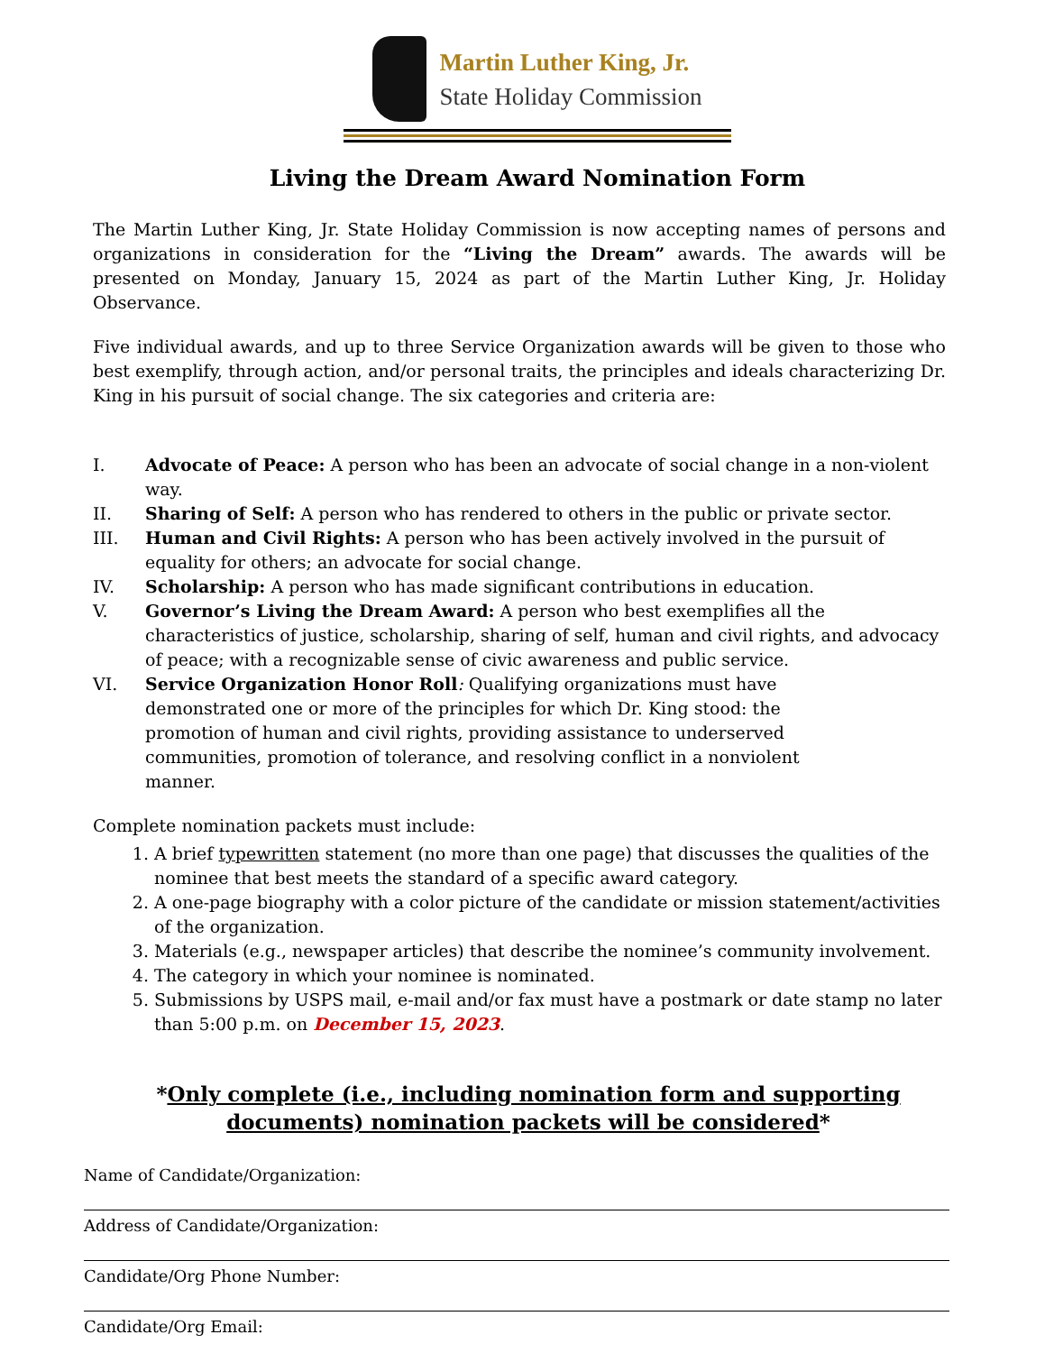Martin Luther King, Jr.
State Holiday Commission
Living the Dream Award Nomination Form
The Martin Luther King, Jr. State Holiday Commission is now accepting names of persons and organizations in consideration for the “Living the Dream” awards. The awards will be presented on Monday, January 15, 2024 as part of the Martin Luther King, Jr. Holiday Observance.
Five individual awards, and up to three Service Organization awards will be given to those who best exemplify, through action, and/or personal traits, the principles and ideals characterizing Dr. King in his pursuit of social change. The six categories and criteria are:
I. Advocate of Peace: A person who has been an advocate of social change in a non-violent way.
II. Sharing of Self: A person who has rendered to others in the public or private sector.
III. Human and Civil Rights: A person who has been actively involved in the pursuit of equality for others; an advocate for social change.
IV. Scholarship: A person who has made significant contributions in education.
V. Governor’s Living the Dream Award: A person who best exemplifies all the characteristics of justice, scholarship, sharing of self, human and civil rights, and advocacy of peace; with a recognizable sense of civic awareness and public service.
VI. Service Organization Honor Roll: Qualifying organizations must have demonstrated one or more of the principles for which Dr. King stood: the promotion of human and civil rights, providing assistance to underserved communities, promotion of tolerance, and resolving conflict in a nonviolent manner.
Complete nomination packets must include:
1. A brief typewritten statement (no more than one page) that discusses the qualities of the nominee that best meets the standard of a specific award category.
2. A one-page biography with a color picture of the candidate or mission statement/activities of the organization.
3. Materials (e.g., newspaper articles) that describe the nominee’s community involvement.
4. The category in which your nominee is nominated.
5. Submissions by USPS mail, e-mail and/or fax must have a postmark or date stamp no later than 5:00 p.m. on December 15, 2023.
*Only complete (i.e., including nomination form and supporting documents) nomination packets will be considered*
Name of Candidate/Organization:
Address of Candidate/Organization:
Candidate/Org Phone Number:
Candidate/Org Email: